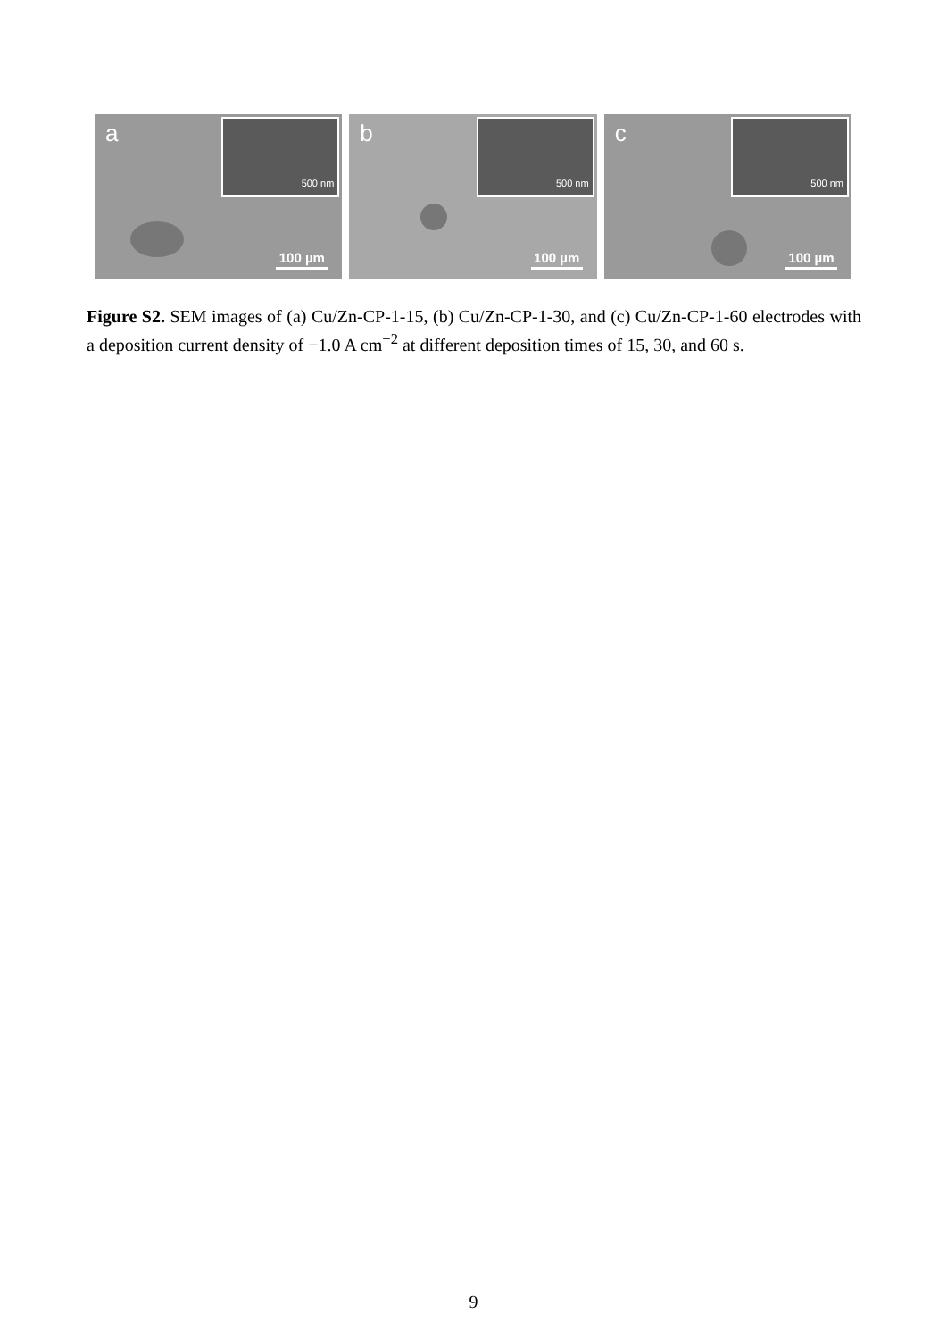a 500 nm
100 µm
b 500 nm
100 µm
c 500 nm
100 µm
Figure S2. SEM images of (a) Cu/Zn-CP-1-15, (b) Cu/Zn-CP-1-30, and (c) Cu/Zn-CP-1-60 electrodes with a deposition current density of −1.0 A cm<sup>−2</sup> at different deposition times of 15, 30, and 60 s.
9